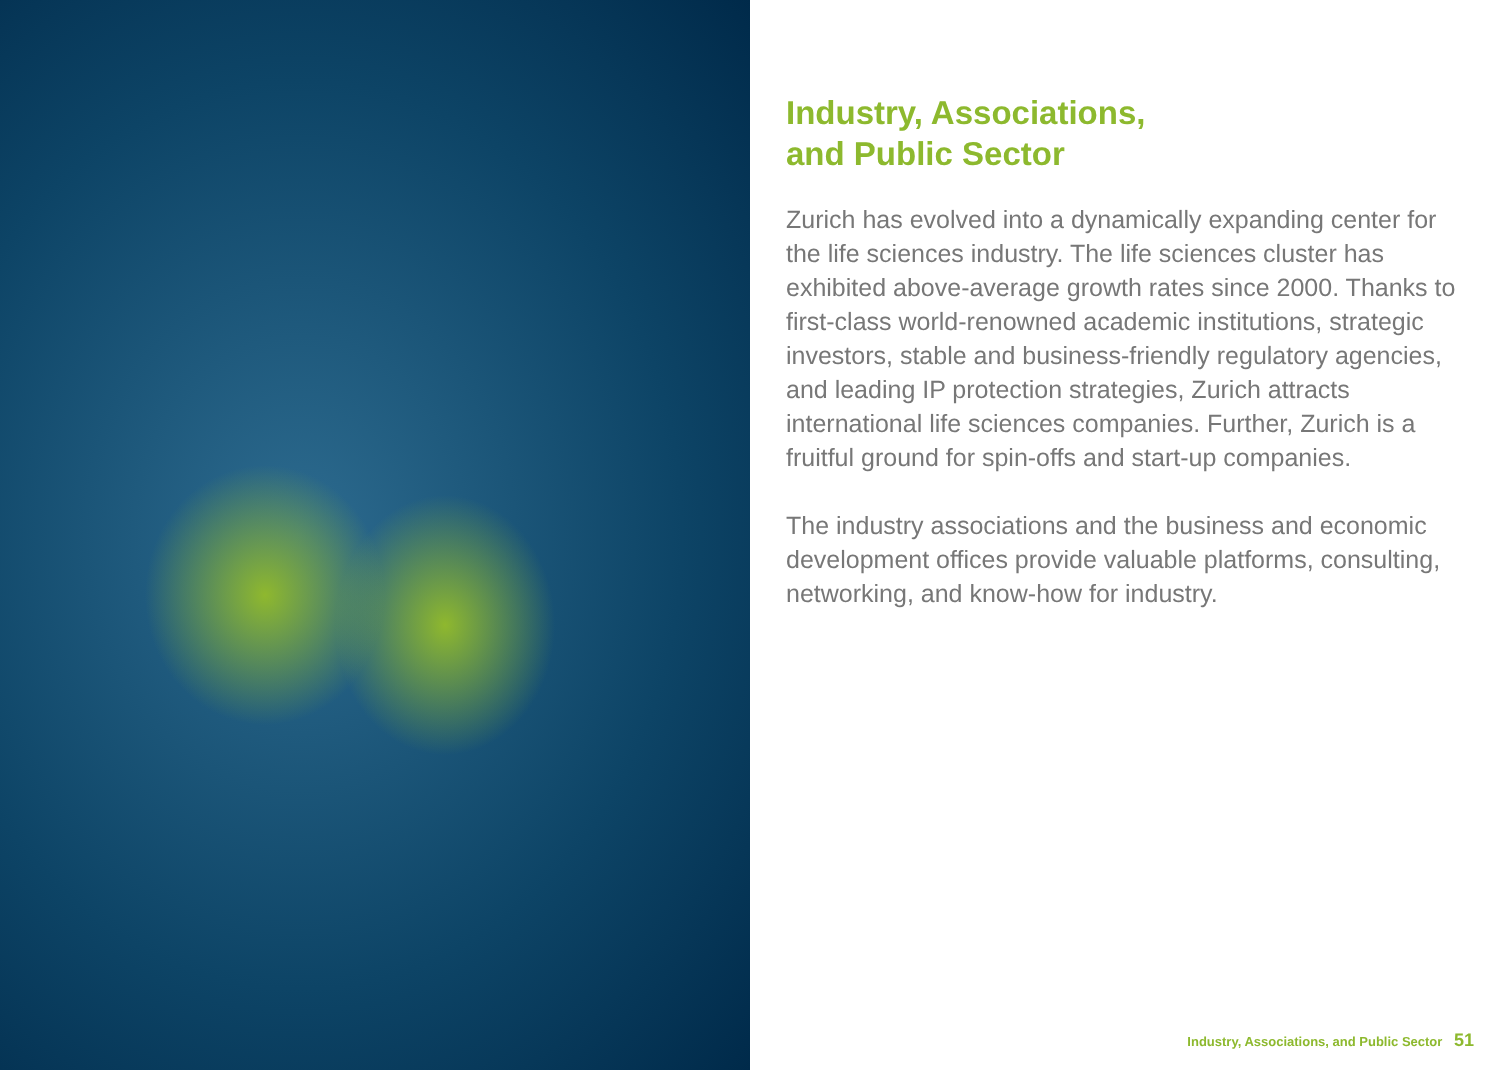Industry, Associations,
and Public Sector
Zurich has evolved into a dynamically expanding center for the life sciences industry. The life sciences cluster has exhibited above-average growth rates since 2000. Thanks to first-class world-renowned academic institutions, strategic investors, stable and business-friendly regulatory agencies, and leading IP protection strategies, Zurich attracts international life sciences companies. Further, Zurich is a fruitful ground for spin-offs and start-up companies.
The industry associations and the business and economic development offices provide valuable platforms, consulting, networking, and know-how for industry.
Industry, Associations, and Public Sector 51